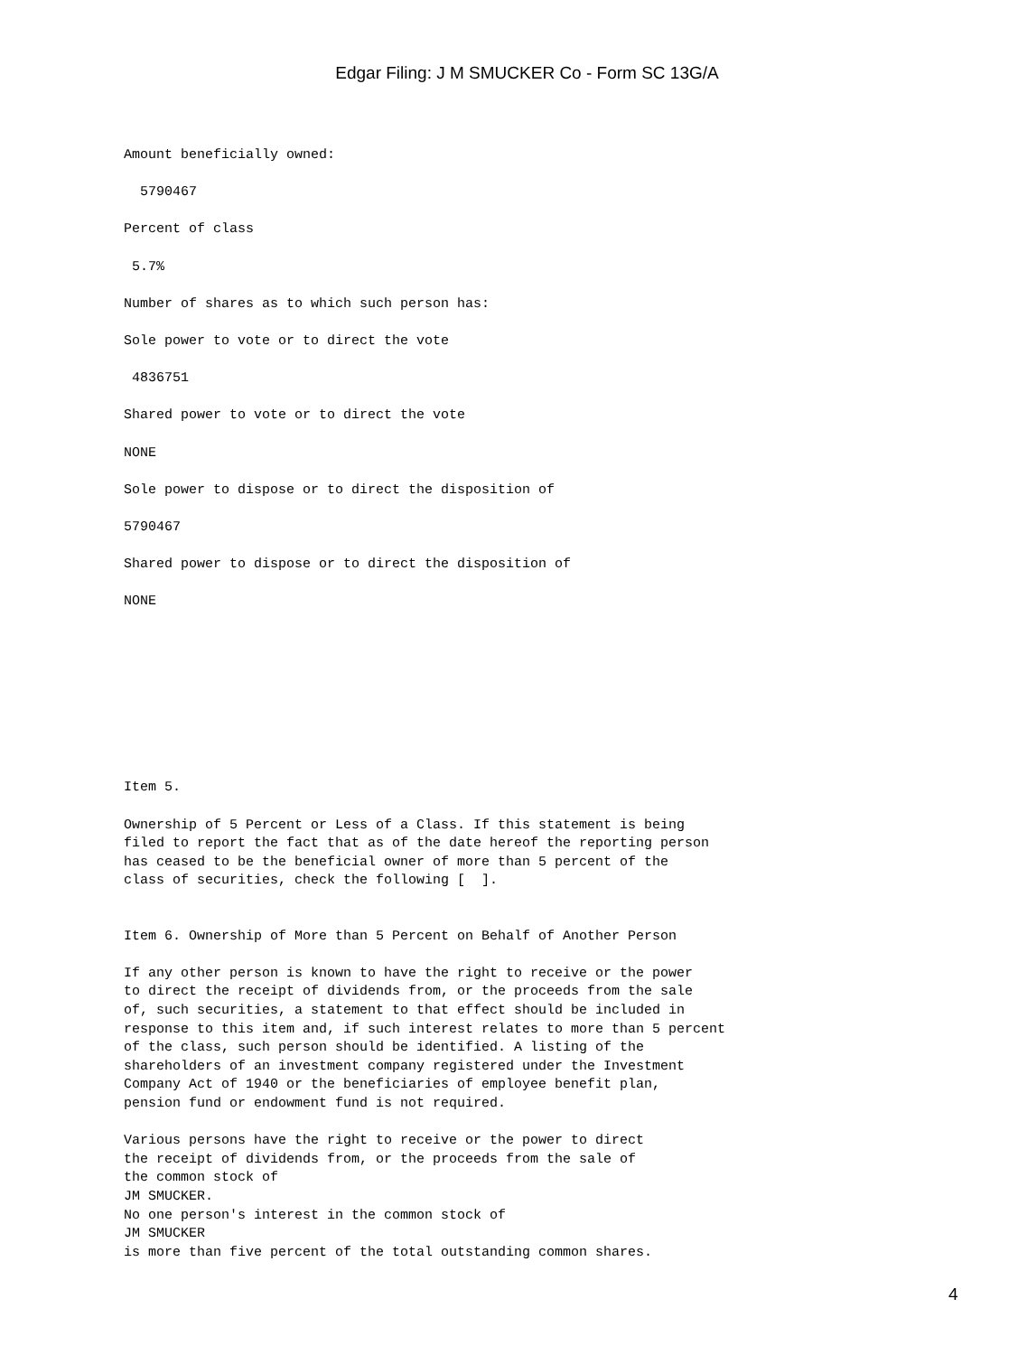Edgar Filing: J M SMUCKER Co - Form SC 13G/A
Amount beneficially owned:
5790467
Percent of class
5.7%
Number of shares as to which such person has:
Sole power to vote or to direct the vote
4836751
Shared power to vote or to direct the vote
NONE
Sole power to dispose or to direct the disposition of
5790467
Shared power to dispose or to direct the disposition of
NONE
Item 5.
Ownership of 5 Percent or Less of a Class. If this statement is being filed to report the fact that as of the date hereof the reporting person has ceased to be the beneficial owner of more than 5 percent of the class of securities, check the following [ ].
Item 6. Ownership of More than 5 Percent on Behalf of Another Person
If any other person is known to have the right to receive or the power to direct the receipt of dividends from, or the proceeds from the sale of, such securities, a statement to that effect should be included in response to this item and, if such interest relates to more than 5 percent of the class, such person should be identified. A listing of the shareholders of an investment company registered under the Investment Company Act of 1940 or the beneficiaries of employee benefit plan, pension fund or endowment fund is not required.
Various persons have the right to receive or the power to direct the receipt of dividends from, or the proceeds from the sale of the common stock of JM SMUCKER. No one person's interest in the common stock of JM SMUCKER is more than five percent of the total outstanding common shares.
4